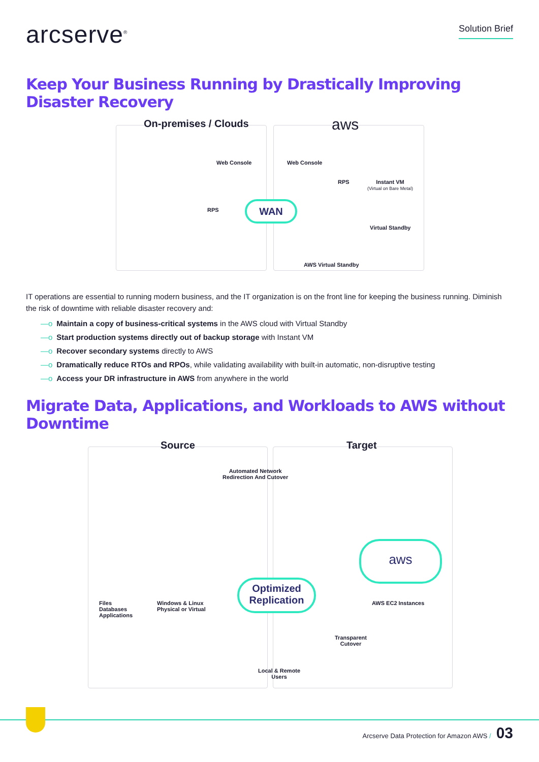arcserve<sup>®</sup>
Solution Brief
Keep Your Business Running by Drastically Improving Disaster Recovery
On-premises / Clouds aws
Web Console Web Console
RPS
RPS
Instant VM
(Virtual on Bare Metal)
Virtual Standby
AWS Virtual Standby
WAN
IT operations are essential to running modern business, and the IT organization is on the front line for keeping the business running. Diminish the risk of downtime with reliable disaster recovery and:
—o Maintain a copy of business-critical systems in the AWS cloud with Virtual Standby
—o Start production systems directly out of backup storage with Instant VM
—o Recover secondary systems directly to AWS
—o Dramatically reduce RTOs and RPOs, while validating availability with built-in automatic, non-disruptive testing
—o Access your DR infrastructure in AWS from anywhere in the world
Migrate Data, Applications, and Workloads to AWS without Downtime
Source Target
Automated Network
Redirection And Cutover
Files
Databases
Applications
Windows & Linux
Physical or Virtual
Optimized
Replication
aws
AWS EC2 Instances
Transparent
Cutover
Local & Remote
Users
Arcserve Data Protection for Amazon AWS / 03